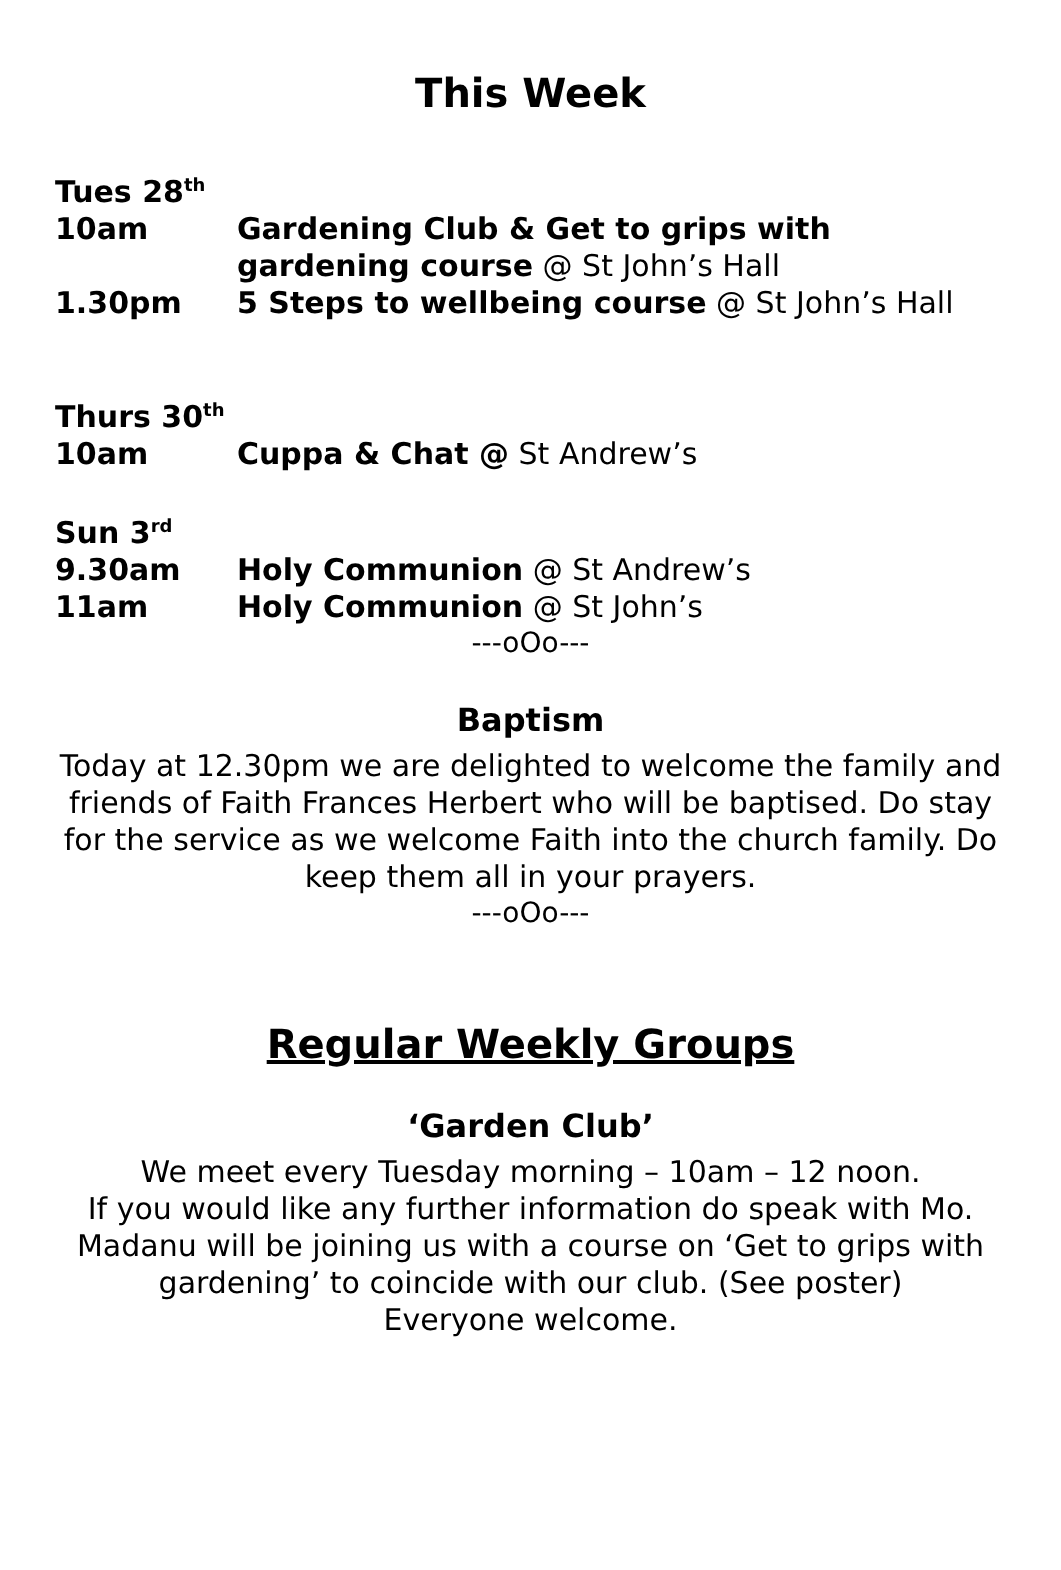This Week
Tues 28<sup>th</sup>
10am Gardening Club & Get to grips with gardening course @ St John’s Hall
1.30pm 5 Steps to wellbeing course @ St John’s Hall
Thurs 30<sup>th</sup>
10am Cuppa & Chat @ St Andrew’s
Sun 3<sup>rd</sup>
9.30am Holy Communion @ St Andrew’s
11am Holy Communion @ St John’s
---oOo---
Baptism
Today at 12.30pm we are delighted to welcome the family and friends of Faith Frances Herbert who will be baptised. Do stay for the service as we welcome Faith into the church family. Do keep them all in your prayers.
---oOo---
Regular Weekly Groups
‘Garden Club’
We meet every Tuesday morning – 10am – 12 noon.
If you would like any further information do speak with Mo. Madanu will be joining us with a course on ‘Get to grips with gardening’ to coincide with our club. (See poster)
Everyone welcome.